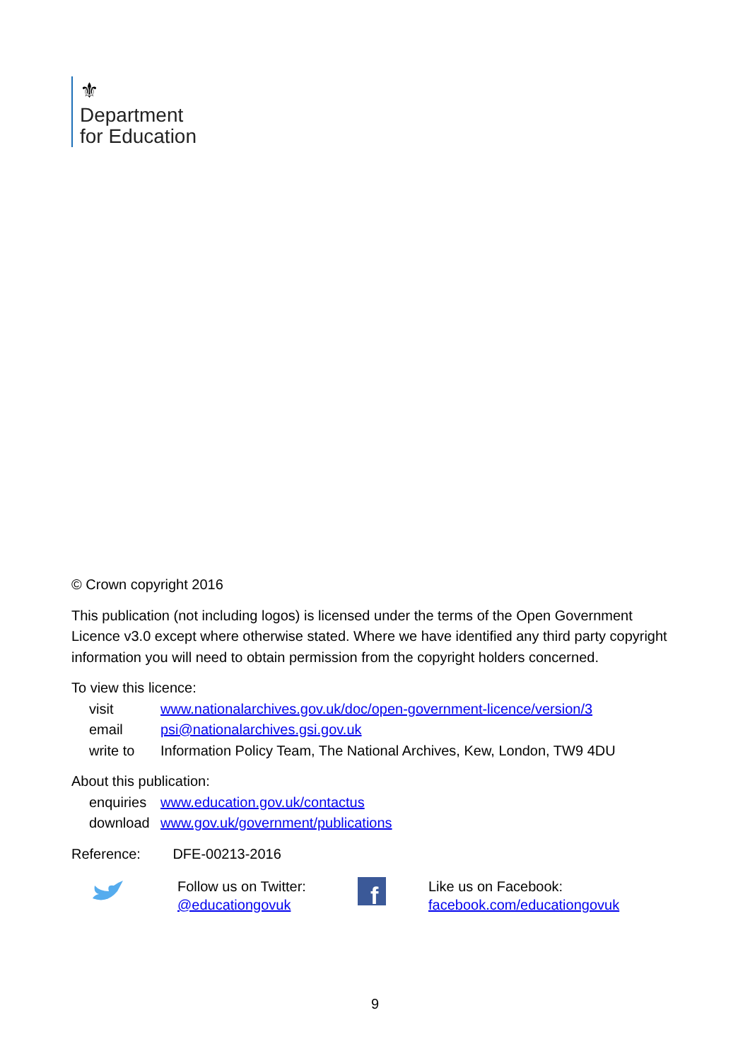⚜
Department
for Education
© Crown copyright 2016
This publication (not including logos) is licensed under the terms of the Open Government Licence v3.0 except where otherwise stated. Where we have identified any third party copyright information you will need to obtain permission from the copyright holders concerned.
To view this licence:
| visit | www.nationalarchives.gov.uk/doc/open-government-licence/version/3 |
| email | psi@nationalarchives.gsi.gov.uk |
| write to | Information Policy Team, The National Archives, Kew, London, TW9 4DU |
About this publication:
| enquiries | www.education.gov.uk/contactus |
| download | www.gov.uk/government/publications |
Reference: DFE-00213-2016
Follow us on Twitter:
@educationgovuk
f
Like us on Facebook:
facebook.com/educationgovuk
9